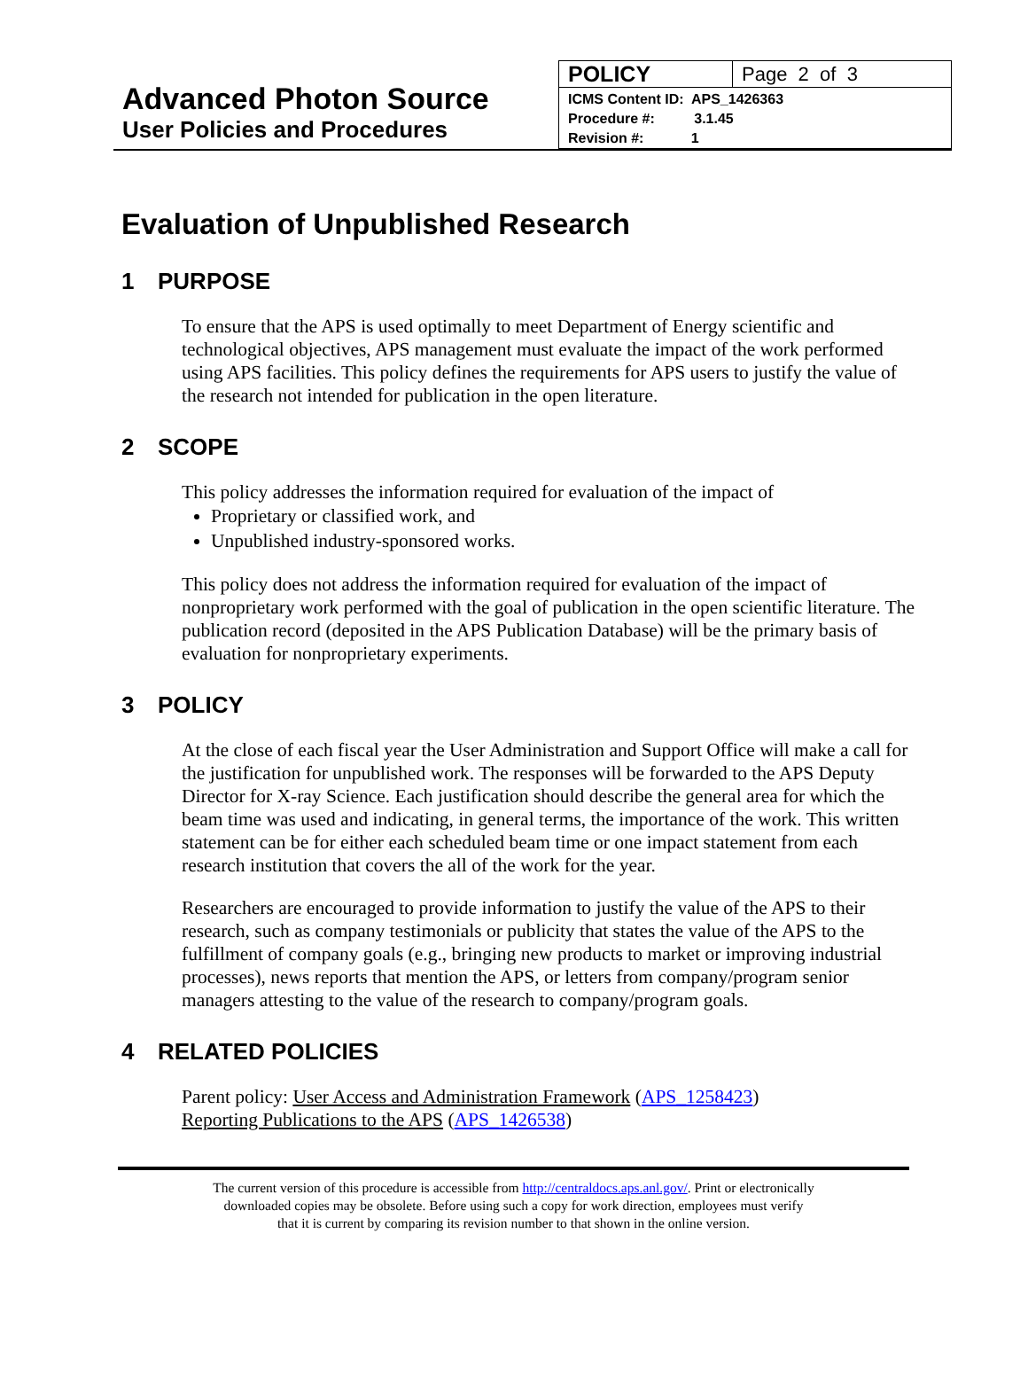Advanced Photon Source
User Policies and Procedures
| POLICY | Page 2 of 3 |
| ICMS Content ID: APS_1426363 Procedure #: 3.1.45 Revision #: 1 | |
Evaluation of Unpublished Research
1 PURPOSE
To ensure that the APS is used optimally to meet Department of Energy scientific and technological objectives, APS management must evaluate the impact of the work performed using APS facilities. This policy defines the requirements for APS users to justify the value of the research not intended for publication in the open literature.
2 SCOPE
This policy addresses the information required for evaluation of the impact of
Proprietary or classified work, and
Unpublished industry-sponsored works.
This policy does not address the information required for evaluation of the impact of nonproprietary work performed with the goal of publication in the open scientific literature. The publication record (deposited in the APS Publication Database) will be the primary basis of evaluation for nonproprietary experiments.
3 POLICY
At the close of each fiscal year the User Administration and Support Office will make a call for the justification for unpublished work. The responses will be forwarded to the APS Deputy Director for X-ray Science. Each justification should describe the general area for which the beam time was used and indicating, in general terms, the importance of the work. This written statement can be for either each scheduled beam time or one impact statement from each research institution that covers the all of the work for the year.
Researchers are encouraged to provide information to justify the value of the APS to their research, such as company testimonials or publicity that states the value of the APS to the fulfillment of company goals (e.g., bringing new products to market or improving industrial processes), news reports that mention the APS, or letters from company/program senior managers attesting to the value of the research to company/program goals.
4 RELATED POLICIES
Parent policy: User Access and Administration Framework (APS_1258423)
Reporting Publications to the APS (APS_1426538)
The current version of this procedure is accessible from http://centraldocs.aps.anl.gov/. Print or electronically
downloaded copies may be obsolete. Before using such a copy for work direction, employees must verify
that it is current by comparing its revision number to that shown in the online version.